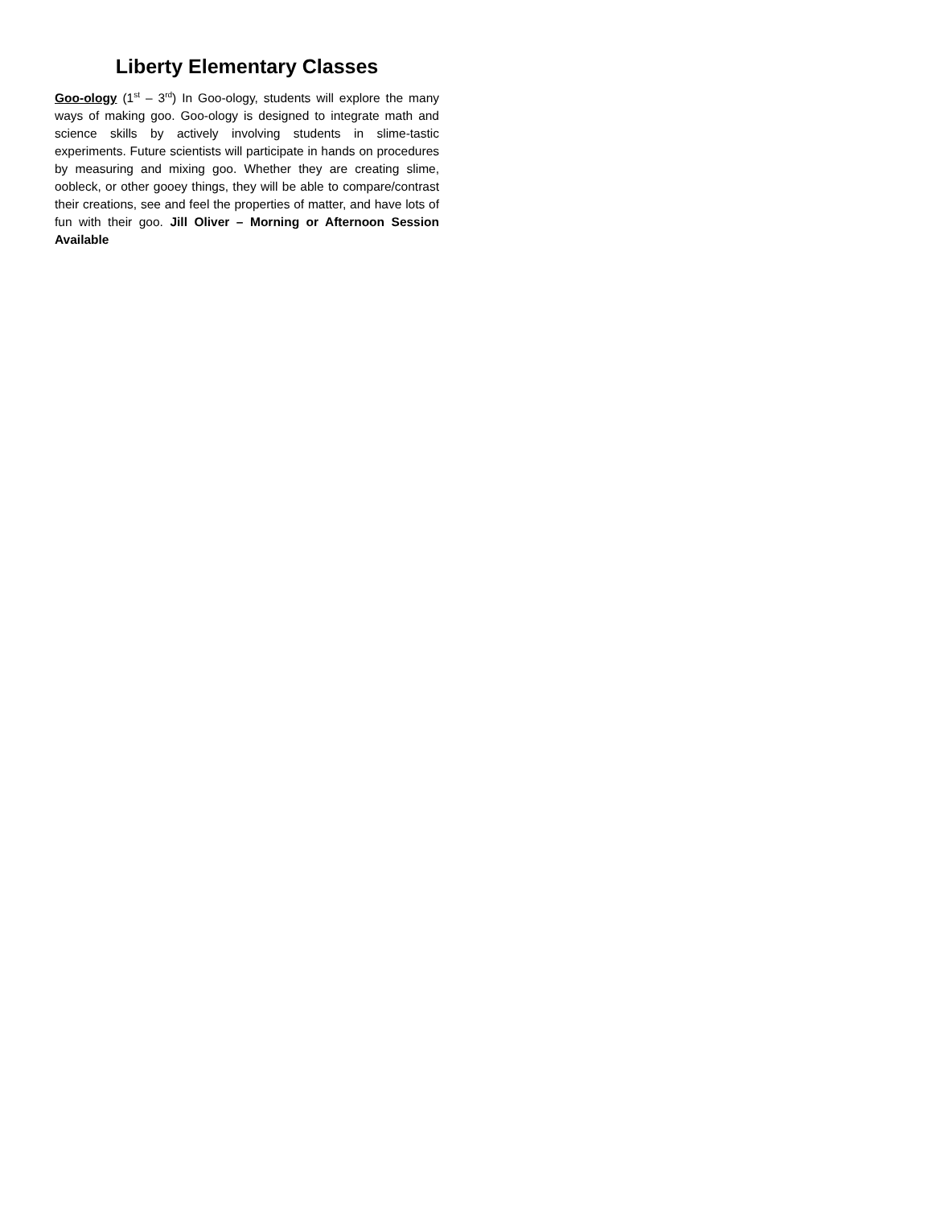Liberty Elementary Classes
Goo-ology (1<sup>st</sup> – 3<sup>rd</sup>) In Goo-ology, students will explore the many ways of making goo. Goo-ology is designed to integrate math and science skills by actively involving students in slime-tastic experiments. Future scientists will participate in hands on procedures by measuring and mixing goo. Whether they are creating slime, oobleck, or other gooey things, they will be able to compare/contrast their creations, see and feel the properties of matter, and have lots of fun with their goo. Jill Oliver – Morning or Afternoon Session Available